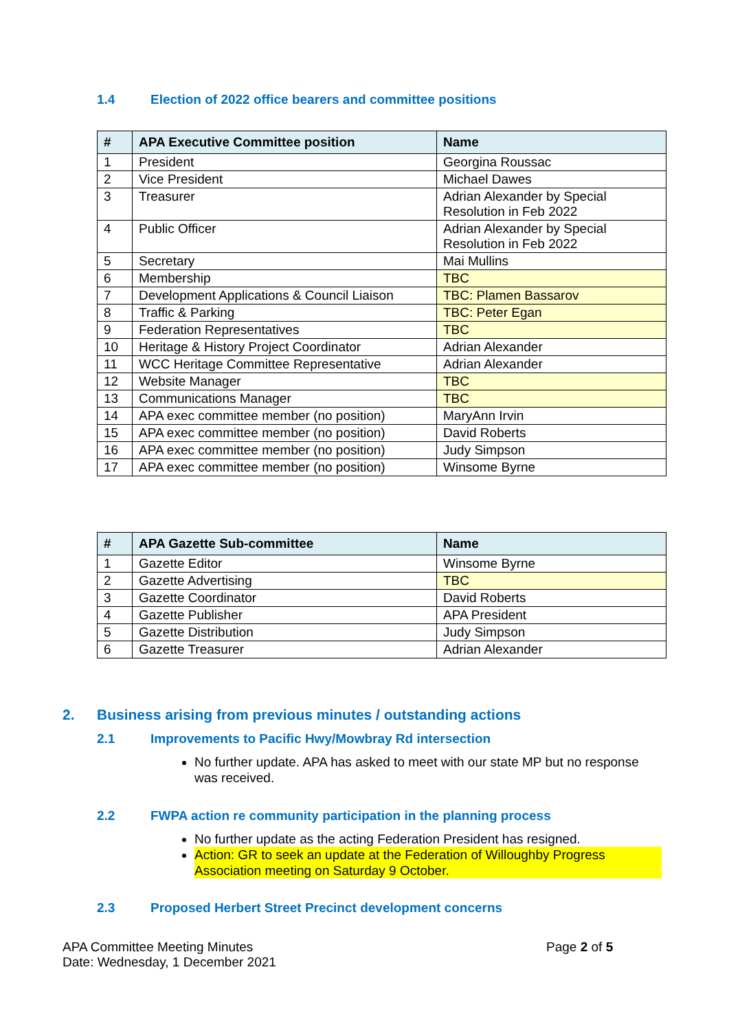1.4 Election of 2022 office bearers and committee positions
| # | APA Executive Committee position | Name |
| --- | --- | --- |
| 1 | President | Georgina Roussac |
| 2 | Vice President | Michael Dawes |
| 3 | Treasurer | Adrian Alexander by Special Resolution in Feb 2022 |
| 4 | Public Officer | Adrian Alexander by Special Resolution in Feb 2022 |
| 5 | Secretary | Mai Mullins |
| 6 | Membership | TBC |
| 7 | Development Applications & Council Liaison | TBC: Plamen Bassarov |
| 8 | Traffic & Parking | TBC: Peter Egan |
| 9 | Federation Representatives | TBC |
| 10 | Heritage & History Project Coordinator | Adrian Alexander |
| 11 | WCC Heritage Committee Representative | Adrian Alexander |
| 12 | Website Manager | TBC |
| 13 | Communications Manager | TBC |
| 14 | APA exec committee member (no position) | MaryAnn Irvin |
| 15 | APA exec committee member (no position) | David Roberts |
| 16 | APA exec committee member (no position) | Judy Simpson |
| 17 | APA exec committee member (no position) | Winsome Byrne |
| # | APA Gazette Sub-committee | Name |
| --- | --- | --- |
| 1 | Gazette Editor | Winsome Byrne |
| 2 | Gazette Advertising | TBC |
| 3 | Gazette Coordinator | David Roberts |
| 4 | Gazette Publisher | APA President |
| 5 | Gazette Distribution | Judy Simpson |
| 6 | Gazette Treasurer | Adrian Alexander |
2. Business arising from previous minutes / outstanding actions
2.1 Improvements to Pacific Hwy/Mowbray Rd intersection
No further update. APA has asked to meet with our state MP but no response was received.
2.2 FWPA action re community participation in the planning process
No further update as the acting Federation President has resigned.
Action: GR to seek an update at the Federation of Willoughby Progress Association meeting on Saturday 9 October.
2.3 Proposed Herbert Street Precinct development concerns
APA Committee Meeting Minutes
Date: Wednesday, 1 December 2021
Page 2 of 5